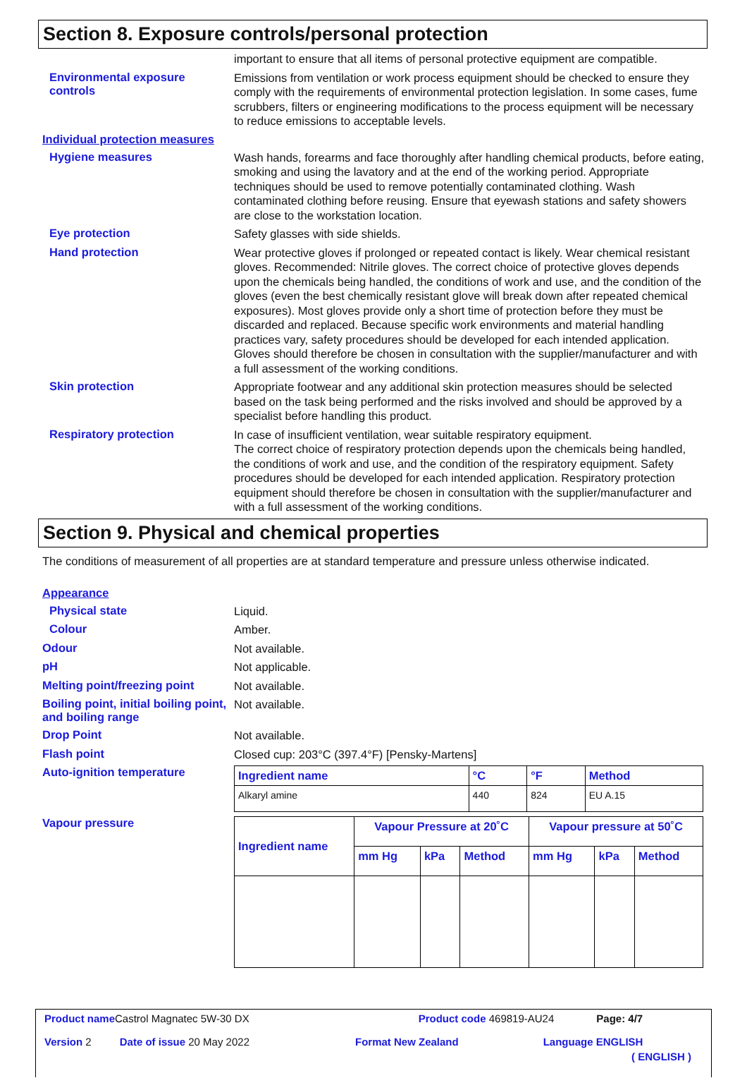Section 8. Exposure controls/personal protection
important to ensure that all items of personal protective equipment are compatible.
Environmental exposure controls
Emissions from ventilation or work process equipment should be checked to ensure they comply with the requirements of environmental protection legislation. In some cases, fume scrubbers, filters or engineering modifications to the process equipment will be necessary to reduce emissions to acceptable levels.
Individual protection measures
Hygiene measures
Wash hands, forearms and face thoroughly after handling chemical products, before eating, smoking and using the lavatory and at the end of the working period. Appropriate techniques should be used to remove potentially contaminated clothing. Wash contaminated clothing before reusing. Ensure that eyewash stations and safety showers are close to the workstation location.
Eye protection
Safety glasses with side shields.
Hand protection
Wear protective gloves if prolonged or repeated contact is likely. Wear chemical resistant gloves. Recommended: Nitrile gloves. The correct choice of protective gloves depends upon the chemicals being handled, the conditions of work and use, and the condition of the gloves (even the best chemically resistant glove will break down after repeated chemical exposures). Most gloves provide only a short time of protection before they must be discarded and replaced. Because specific work environments and material handling practices vary, safety procedures should be developed for each intended application. Gloves should therefore be chosen in consultation with the supplier/manufacturer and with a full assessment of the working conditions.
Skin protection
Appropriate footwear and any additional skin protection measures should be selected based on the task being performed and the risks involved and should be approved by a specialist before handling this product.
Respiratory protection
In case of insufficient ventilation, wear suitable respiratory equipment.
The correct choice of respiratory protection depends upon the chemicals being handled, the conditions of work and use, and the condition of the respiratory equipment. Safety procedures should be developed for each intended application. Respiratory protection equipment should therefore be chosen in consultation with the supplier/manufacturer and with a full assessment of the working conditions.
Section 9. Physical and chemical properties
The conditions of measurement of all properties are at standard temperature and pressure unless otherwise indicated.
Appearance
Physical state
Liquid.
Colour
Amber.
Odour
Not available.
pH
Not applicable.
Melting point/freezing point
Not available.
Boiling point, initial boiling point, and boiling range
Not available.
Drop Point
Not available.
Flash point
Closed cup: 203°C (397.4°F) [Pensky-Martens]
Auto-ignition temperature
| Ingredient name | °C | °F | Method |
| --- | --- | --- | --- |
| Alkaryl amine | 440 | 824 | EU A.15 |
Vapour pressure
| Ingredient name | Vapour Pressure at 20˚C | | | Vapour pressure at 50˚C | | |
| --- | --- | --- | --- | --- | --- | --- |
| | mm Hg | kPa | Method | mm Hg | kPa | Method |
Product name Castrol Magnatec 5W-30 DX Product code 469819-AU24 Page: 4/7
Version 2 Date of issue 20 May 2022 Format New Zealand Language ENGLISH
( ENGLISH )